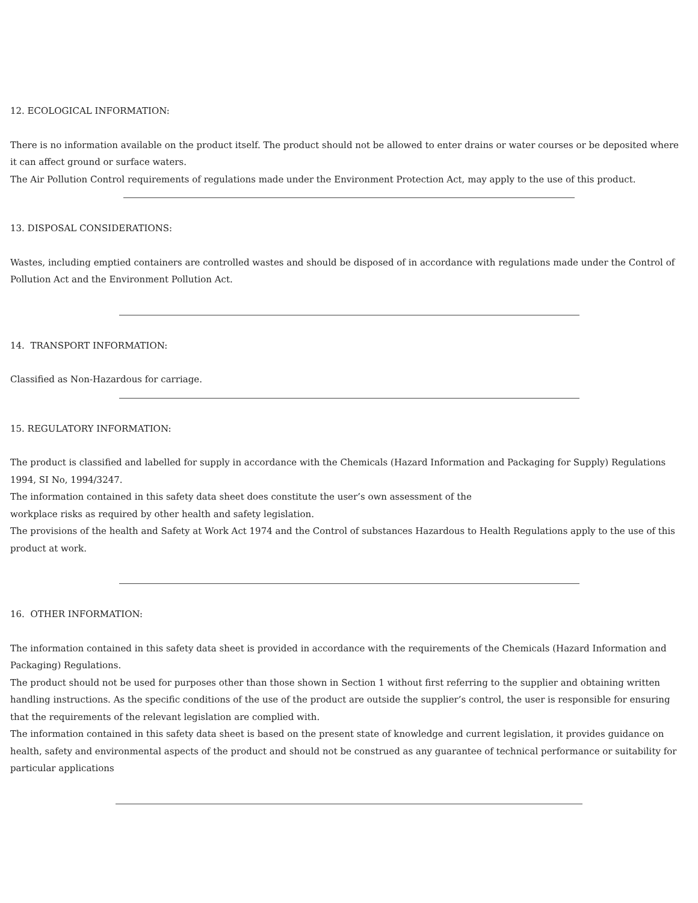12. ECOLOGICAL INFORMATION:
There is no information available on the product itself. The product should not be allowed to enter drains or water courses or be deposited where it can affect ground or surface waters.
The Air Pollution Control requirements of regulations made under the Environment Protection Act, may apply to the use of this product.
13. DISPOSAL CONSIDERATIONS:
Wastes, including emptied containers are controlled wastes and should be disposed of in accordance with regulations made under the Control of Pollution Act and the Environment Pollution Act.
14. TRANSPORT INFORMATION:
Classified as Non-Hazardous for carriage.
15. REGULATORY INFORMATION:
The product is classified and labelled for supply in accordance with the Chemicals (Hazard Information and Packaging for Supply) Regulations 1994, SI No, 1994/3247.
The information contained in this safety data sheet does constitute the user’s own assessment of the
workplace risks as required by other health and safety legislation.
The provisions of the health and Safety at Work Act 1974 and the Control of substances Hazardous to Health Regulations apply to the use of this product at work.
16. OTHER INFORMATION:
The information contained in this safety data sheet is provided in accordance with the requirements of the Chemicals (Hazard Information and Packaging) Regulations.
The product should not be used for purposes other than those shown in Section 1 without first referring to the supplier and obtaining written handling instructions. As the specific conditions of the use of the product are outside the supplier’s control, the user is responsible for ensuring that the requirements of the relevant legislation are complied with.
The information contained in this safety data sheet is based on the present state of knowledge and current legislation, it provides guidance on health, safety and environmental aspects of the product and should not be construed as any guarantee of technical performance or suitability for particular applications